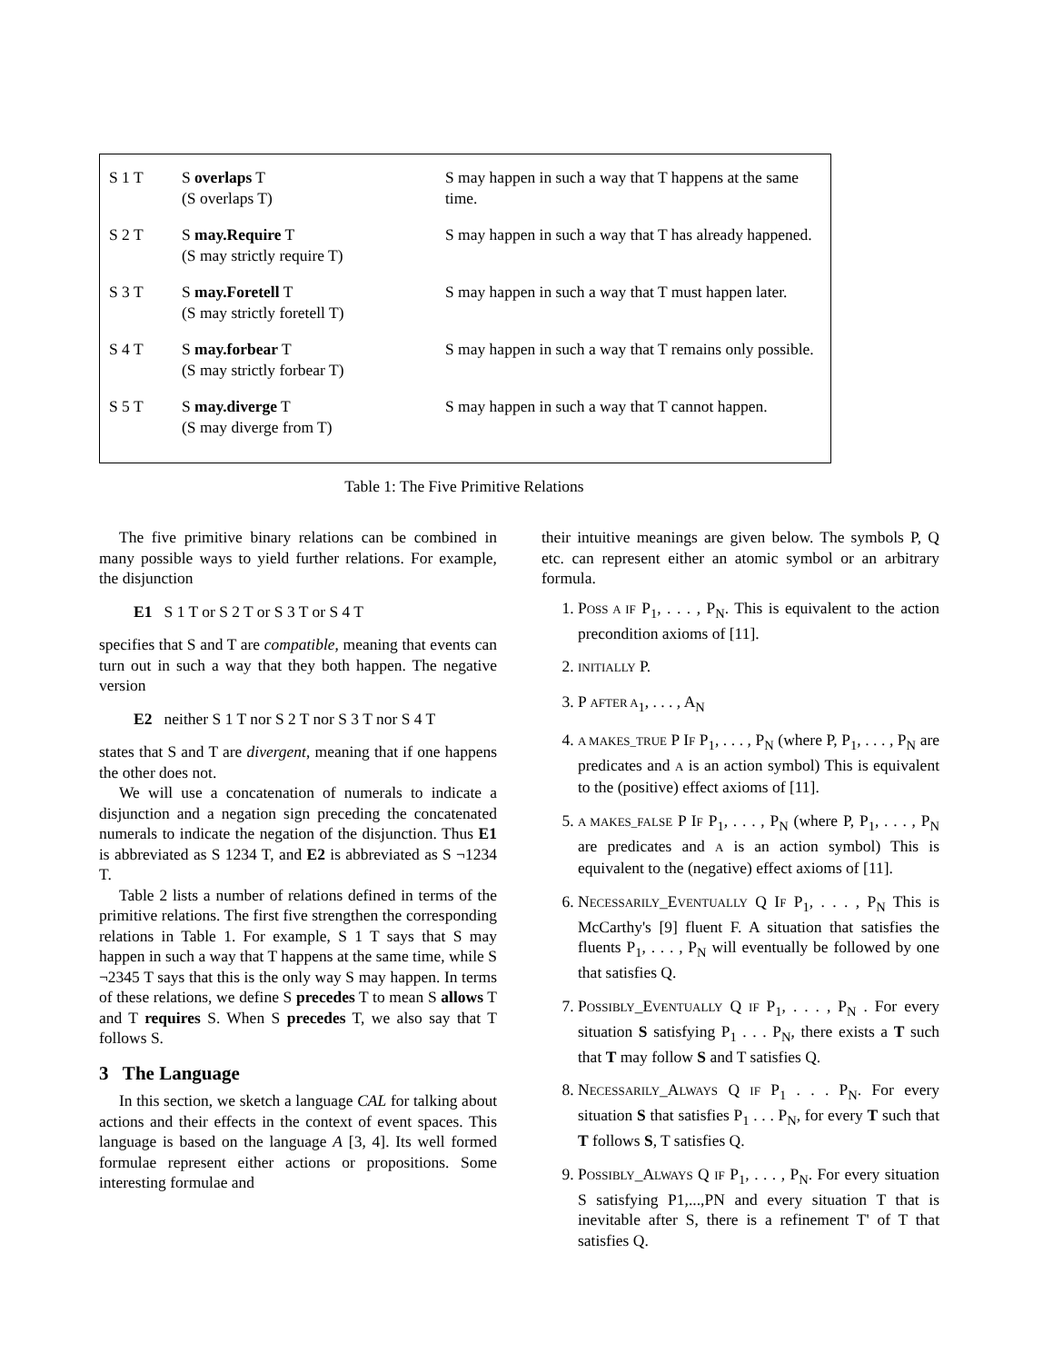| S 1 T | S overlaps T (S overlaps T) | S may happen in such a way that T happens at the same time. |
| S 2 T | S may.Require T (S may strictly require T) | S may happen in such a way that T has already happened. |
| S 3 T | S may.Foretell T (S may strictly foretell T) | S may happen in such a way that T must happen later. |
| S 4 T | S may.forbear T (S may strictly forbear T) | S may happen in such a way that T remains only possible. |
| S 5 T | S may.diverge T (S may diverge from T) | S may happen in such a way that T cannot happen. |
Table 1: The Five Primitive Relations
The five primitive binary relations can be combined in many possible ways to yield further relations. For example, the disjunction
E1 S 1 T or S 2 T or S 3 T or S 4 T
specifies that S and T are compatible, meaning that events can turn out in such a way that they both happen. The negative version
E2 neither S 1 T nor S 2 T nor S 3 T nor S 4 T
states that S and T are divergent, meaning that if one happens the other does not.
We will use a concatenation of numerals to indicate a disjunction and a negation sign preceding the concatenated numerals to indicate the negation of the disjunction. Thus E1 is abbreviated as S 1234 T, and E2 is abbreviated as S ¬1234 T.
Table 2 lists a number of relations defined in terms of the primitive relations. The first five strengthen the corresponding relations in Table 1. For example, S 1 T says that S may happen in such a way that T happens at the same time, while S ¬2345 T says that this is the only way S may happen. In terms of these relations, we define S precedes T to mean S allows T and T requires S. When S precedes T, we also say that T follows S.
3 The Language
In this section, we sketch a language CAL for talking about actions and their effects in the context of event spaces. This language is based on the language A [3, 4]. Its well formed formulae represent either actions or propositions. Some interesting formulae and
their intuitive meanings are given below. The symbols P, Q etc. can represent either an atomic symbol or an arbitrary formula.
1. POSS A IF P<sub>1</sub>, . . . , P<sub>N</sub>. This is equivalent to the action precondition axioms of [11].
2. INITIALLY P.
3. P AFTER A<sub>1</sub>, . . . , A<sub>N</sub>
4. A MAKES_TRUE P IF P<sub>1</sub>, . . . , P<sub>N</sub> (where P, P<sub>1</sub>, . . . , P<sub>N</sub> are predicates and A is an action symbol) This is equivalent to the (positive) effect axioms of [11].
5. A MAKES_FALSE P IF P<sub>1</sub>, . . . , P<sub>N</sub> (where P, P<sub>1</sub>, . . . , P<sub>N</sub> are predicates and A is an action symbol) This is equivalent to the (negative) effect axioms of [11].
6. NECESSARILY_EVENTUALLY Q IF P<sub>1</sub>, . . . , P<sub>N</sub> This is McCarthy's [9] fluent F. A situation that satisfies the fluents P<sub>1</sub>, . . . , P<sub>N</sub> will eventually be followed by one that satisfies Q.
7. POSSIBLY_EVENTUALLY Q IF P<sub>1</sub>, . . . , P<sub>N</sub> . For every situation S satisfying P<sub>1</sub> . . . P<sub>N</sub>, there exists a T such that T may follow S and T satisfies Q.
8. NECESSARILY_ALWAYS Q IF P<sub>1</sub> . . . P<sub>N</sub>. For every situation S that satisfies P<sub>1</sub> . . . P<sub>N</sub>, for every T such that T follows S, T satisfies Q.
9. POSSIBLY_ALWAYS Q IF P<sub>1</sub>, . . . , P<sub>N</sub>. For every situation S satisfying P1,...,PN and every situation T that is inevitable after S, there is a refinement T' of T that satisfies Q.